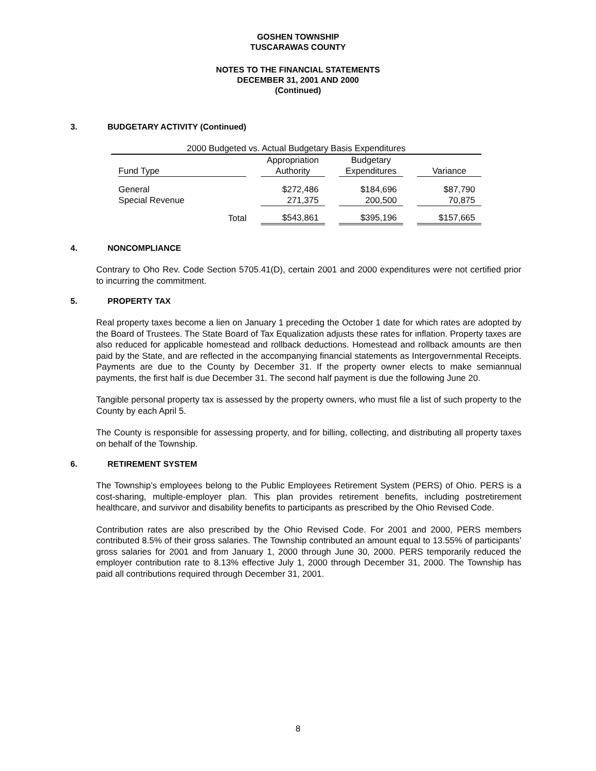GOSHEN TOWNSHIP
TUSCARAWAS COUNTY
NOTES TO THE FINANCIAL STATEMENTS
DECEMBER 31, 2001 AND 2000
(Continued)
3. BUDGETARY ACTIVITY (Continued)
| 2000 Budgeted vs. Actual Budgetary Basis Expenditures | | | | | | | |
| | Fund Type | | Appropriation Authority | | Budgetary Expenditures | | Variance |
| | General | | $272,486 | | $184,696 | | $87,790 |
| | Special Revenue | | 271,375 | | 200,500 | | 70,875 |
| | Total | | $543,861 | | $395,196 | | $157,665 |
4. NONCOMPLIANCE
Contrary to Oho Rev. Code Section 5705.41(D), certain 2001 and 2000 expenditures were not certified prior to incurring the commitment.
5. PROPERTY TAX
Real property taxes become a lien on January 1 preceding the October 1 date for which rates are adopted by the Board of Trustees. The State Board of Tax Equalization adjusts these rates for inflation. Property taxes are also reduced for applicable homestead and rollback deductions. Homestead and rollback amounts are then paid by the State, and are reflected in the accompanying financial statements as Intergovernmental Receipts. Payments are due to the County by December 31. If the property owner elects to make semiannual payments, the first half is due December 31. The second half payment is due the following June 20.
Tangible personal property tax is assessed by the property owners, who must file a list of such property to the County by each April 5.
The County is responsible for assessing property, and for billing, collecting, and distributing all property taxes on behalf of the Township.
6. RETIREMENT SYSTEM
The Township’s employees belong to the Public Employees Retirement System (PERS) of Ohio. PERS is a cost-sharing, multiple-employer plan. This plan provides retirement benefits, including postretirement healthcare, and survivor and disability benefits to participants as prescribed by the Ohio Revised Code.
Contribution rates are also prescribed by the Ohio Revised Code. For 2001 and 2000, PERS members contributed 8.5% of their gross salaries. The Township contributed an amount equal to 13.55% of participants’ gross salaries for 2001 and from January 1, 2000 through June 30, 2000. PERS temporarily reduced the employer contribution rate to 8.13% effective July 1, 2000 through December 31, 2000. The Township has paid all contributions required through December 31, 2001.
8